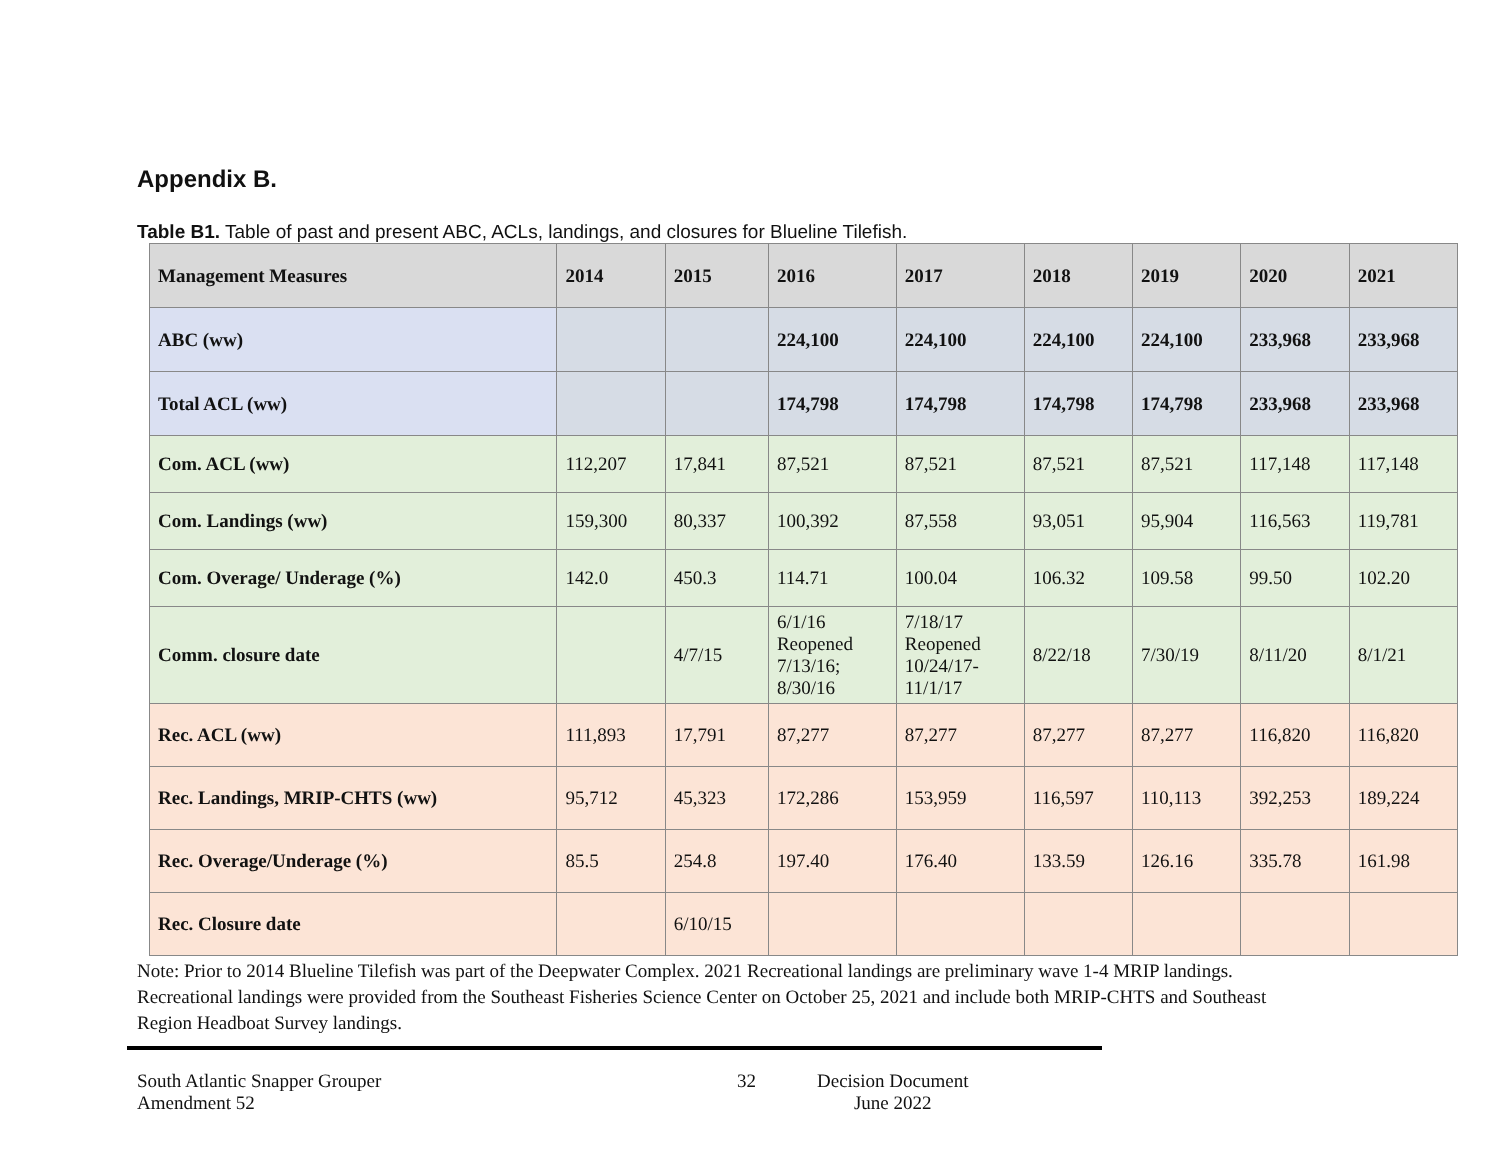Appendix B.
Table B1. Table of past and present ABC, ACLs, landings, and closures for Blueline Tilefish.
| Management Measures | 2014 | 2015 | 2016 | 2017 | 2018 | 2019 | 2020 | 2021 |
| --- | --- | --- | --- | --- | --- | --- | --- | --- |
| ABC (ww) | | | 224,100 | 224,100 | 224,100 | 224,100 | 233,968 | 233,968 |
| Total ACL (ww) | | | 174,798 | 174,798 | 174,798 | 174,798 | 233,968 | 233,968 |
| Com. ACL (ww) | 112,207 | 17,841 | 87,521 | 87,521 | 87,521 | 87,521 | 117,148 | 117,148 |
| Com. Landings (ww) | 159,300 | 80,337 | 100,392 | 87,558 | 93,051 | 95,904 | 116,563 | 119,781 |
| Com. Overage/ Underage (%) | 142.0 | 450.3 | 114.71 | 100.04 | 106.32 | 109.58 | 99.50 | 102.20 |
| Comm. closure date | | 4/7/15 | 6/1/16 Reopened 7/13/16; 8/30/16 | 7/18/17 Reopened 10/24/17- 11/1/17 | 8/22/18 | 7/30/19 | 8/11/20 | 8/1/21 |
| Rec. ACL (ww) | 111,893 | 17,791 | 87,277 | 87,277 | 87,277 | 87,277 | 116,820 | 116,820 |
| Rec. Landings, MRIP-CHTS (ww) | 95,712 | 45,323 | 172,286 | 153,959 | 116,597 | 110,113 | 392,253 | 189,224 |
| Rec. Overage/Underage (%) | 85.5 | 254.8 | 197.40 | 176.40 | 133.59 | 126.16 | 335.78 | 161.98 |
| Rec. Closure date | | 6/10/15 | | | | | | |
Note: Prior to 2014 Blueline Tilefish was part of the Deepwater Complex. 2021 Recreational landings are preliminary wave 1-4 MRIP landings. Recreational landings were provided from the Southeast Fisheries Science Center on October 25, 2021 and include both MRIP-CHTS and Southeast Region Headboat Survey landings.
South Atlantic Snapper Grouper
Amendment 52
32 Decision Document
June 2022